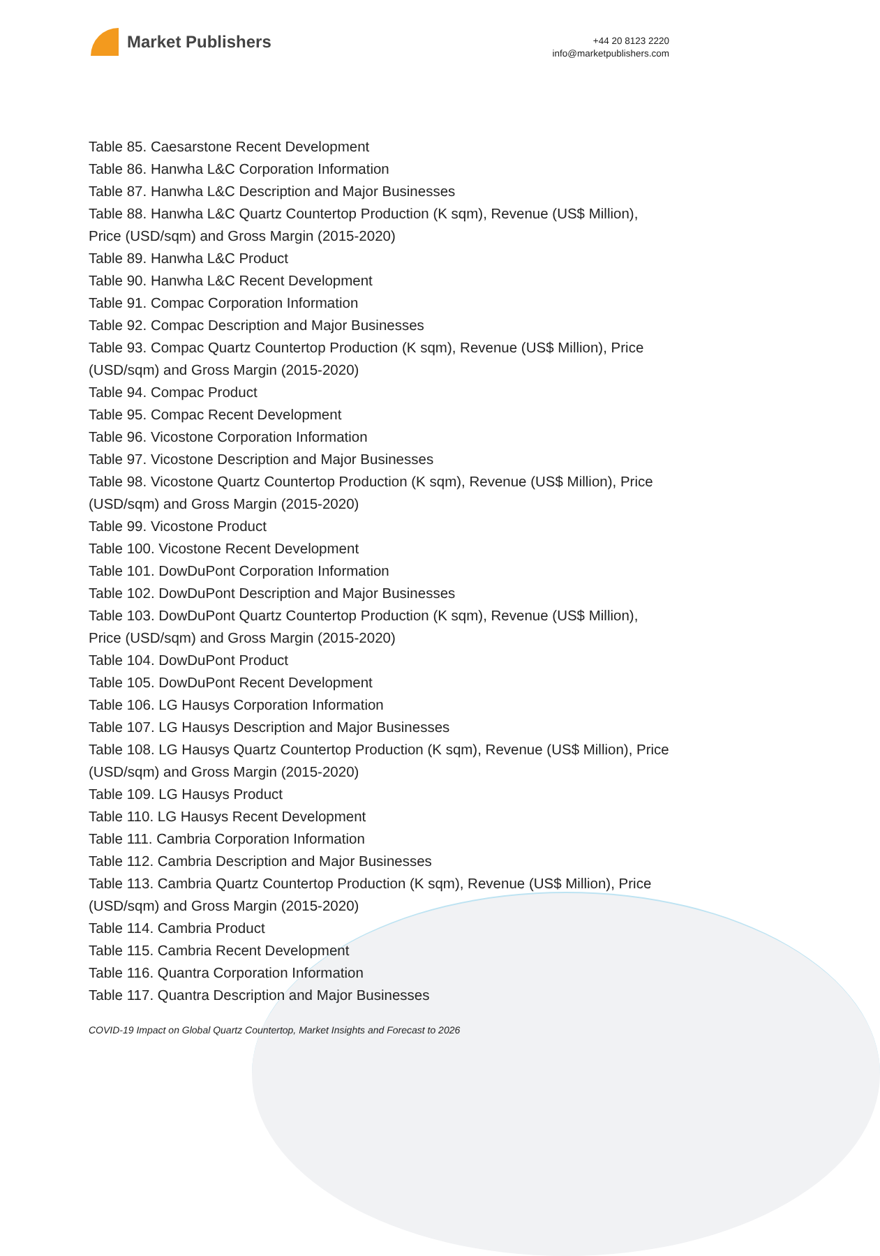Market Publishers
+44 20 8123 2220
info@marketpublishers.com
Table 85. Caesarstone Recent Development
Table 86. Hanwha L&C Corporation Information
Table 87. Hanwha L&C Description and Major Businesses
Table 88. Hanwha L&C Quartz Countertop Production (K sqm), Revenue (US$ Million), Price (USD/sqm) and Gross Margin (2015-2020)
Table 89. Hanwha L&C Product
Table 90. Hanwha L&C Recent Development
Table 91. Compac Corporation Information
Table 92. Compac Description and Major Businesses
Table 93. Compac Quartz Countertop Production (K sqm), Revenue (US$ Million), Price (USD/sqm) and Gross Margin (2015-2020)
Table 94. Compac Product
Table 95. Compac Recent Development
Table 96. Vicostone Corporation Information
Table 97. Vicostone Description and Major Businesses
Table 98. Vicostone Quartz Countertop Production (K sqm), Revenue (US$ Million), Price (USD/sqm) and Gross Margin (2015-2020)
Table 99. Vicostone Product
Table 100. Vicostone Recent Development
Table 101. DowDuPont Corporation Information
Table 102. DowDuPont Description and Major Businesses
Table 103. DowDuPont Quartz Countertop Production (K sqm), Revenue (US$ Million), Price (USD/sqm) and Gross Margin (2015-2020)
Table 104. DowDuPont Product
Table 105. DowDuPont Recent Development
Table 106. LG Hausys Corporation Information
Table 107. LG Hausys Description and Major Businesses
Table 108. LG Hausys Quartz Countertop Production (K sqm), Revenue (US$ Million), Price (USD/sqm) and Gross Margin (2015-2020)
Table 109. LG Hausys Product
Table 110. LG Hausys Recent Development
Table 111. Cambria Corporation Information
Table 112. Cambria Description and Major Businesses
Table 113. Cambria Quartz Countertop Production (K sqm), Revenue (US$ Million), Price (USD/sqm) and Gross Margin (2015-2020)
Table 114. Cambria Product
Table 115. Cambria Recent Development
Table 116. Quantra Corporation Information
Table 117. Quantra Description and Major Businesses
COVID-19 Impact on Global Quartz Countertop, Market Insights and Forecast to 2026